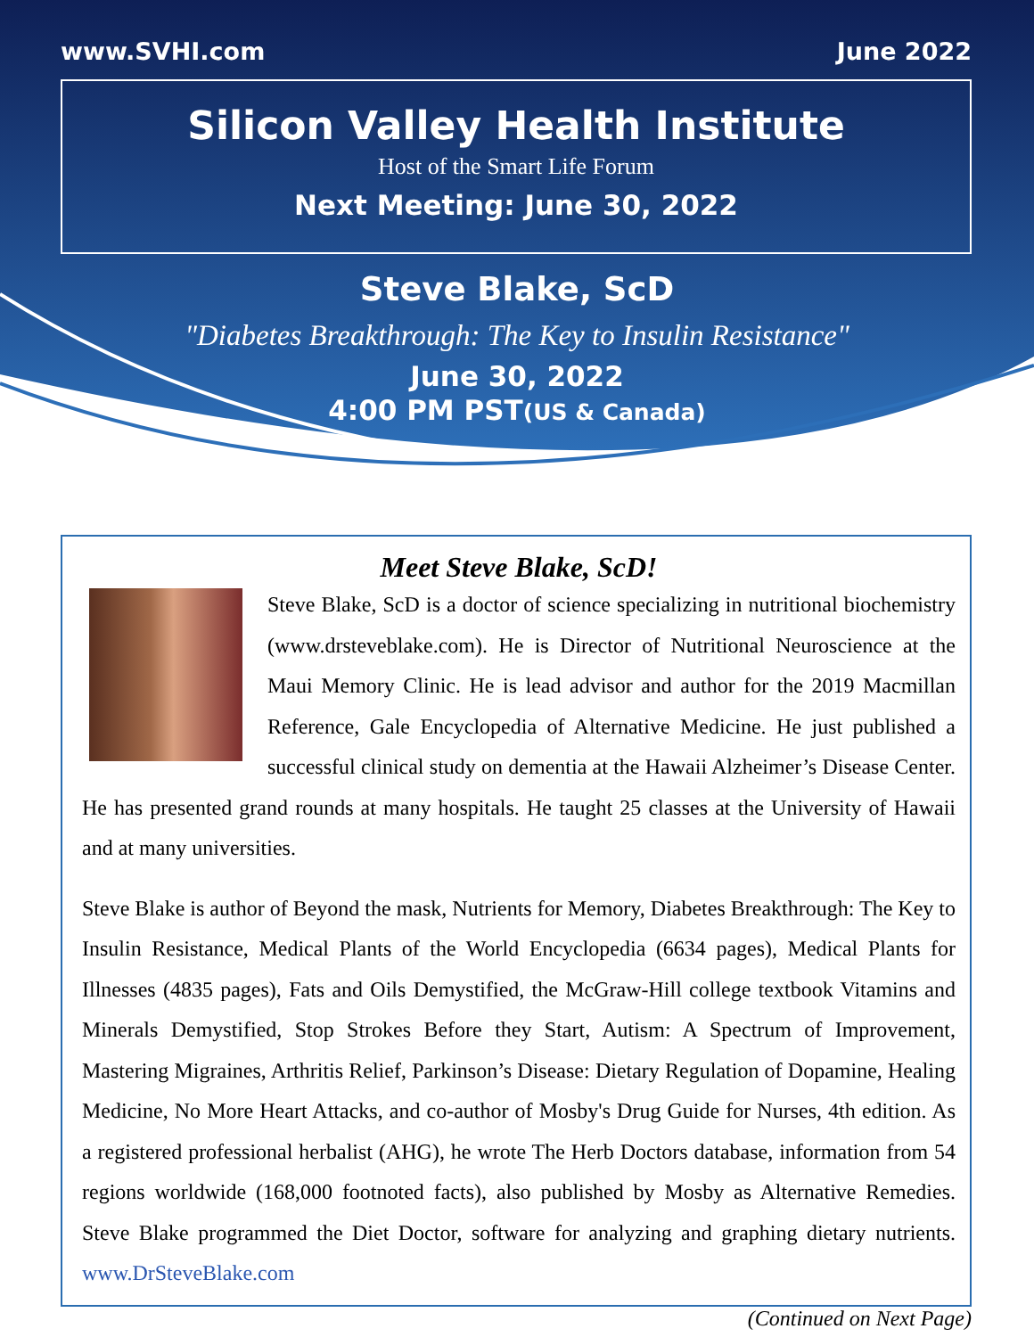www.SVHI.com June 2022
Silicon Valley Health Institute
Host of the Smart Life Forum
Next Meeting: June 30, 2022
Steve Blake, ScD
"Diabetes Breakthrough: The Key to Insulin Resistance"
June 30, 2022
4:00 PM PST(US & Canada)
Meet Steve Blake, ScD!
Steve Blake, ScD is a doctor of science specializing in nutritional biochemistry (www.drsteveblake.com). He is Director of Nutritional Neuroscience at the Maui Memory Clinic. He is lead advisor and author for the 2019 Macmillan Reference, Gale Encyclopedia of Alternative Medicine. He just published a successful clinical study on dementia at the Hawaii Alzheimer’s Disease Center. He has presented grand rounds at many hospitals. He taught 25 classes at the University of Hawaii and at many universities.
Steve Blake is author of Beyond the mask, Nutrients for Memory, Diabetes Breakthrough: The Key to Insulin Resistance, Medical Plants of the World Encyclopedia (6634 pages), Medical Plants for Illnesses (4835 pages), Fats and Oils Demystified, the McGraw-Hill college textbook Vitamins and Minerals Demystified, Stop Strokes Before they Start, Autism: A Spectrum of Improvement, Mastering Migraines, Arthritis Relief, Parkinson’s Disease: Dietary Regulation of Dopamine, Healing Medicine, No More Heart Attacks, and co-author of Mosby's Drug Guide for Nurses, 4th edition. As a registered professional herbalist (AHG), he wrote The Herb Doctors database, information from 54 regions worldwide (168,000 footnoted facts), also published by Mosby as Alternative Remedies. Steve Blake programmed the Diet Doctor, software for analyzing and graphing dietary nutrients. www.DrSteveBlake.com
(Continued on Next Page)